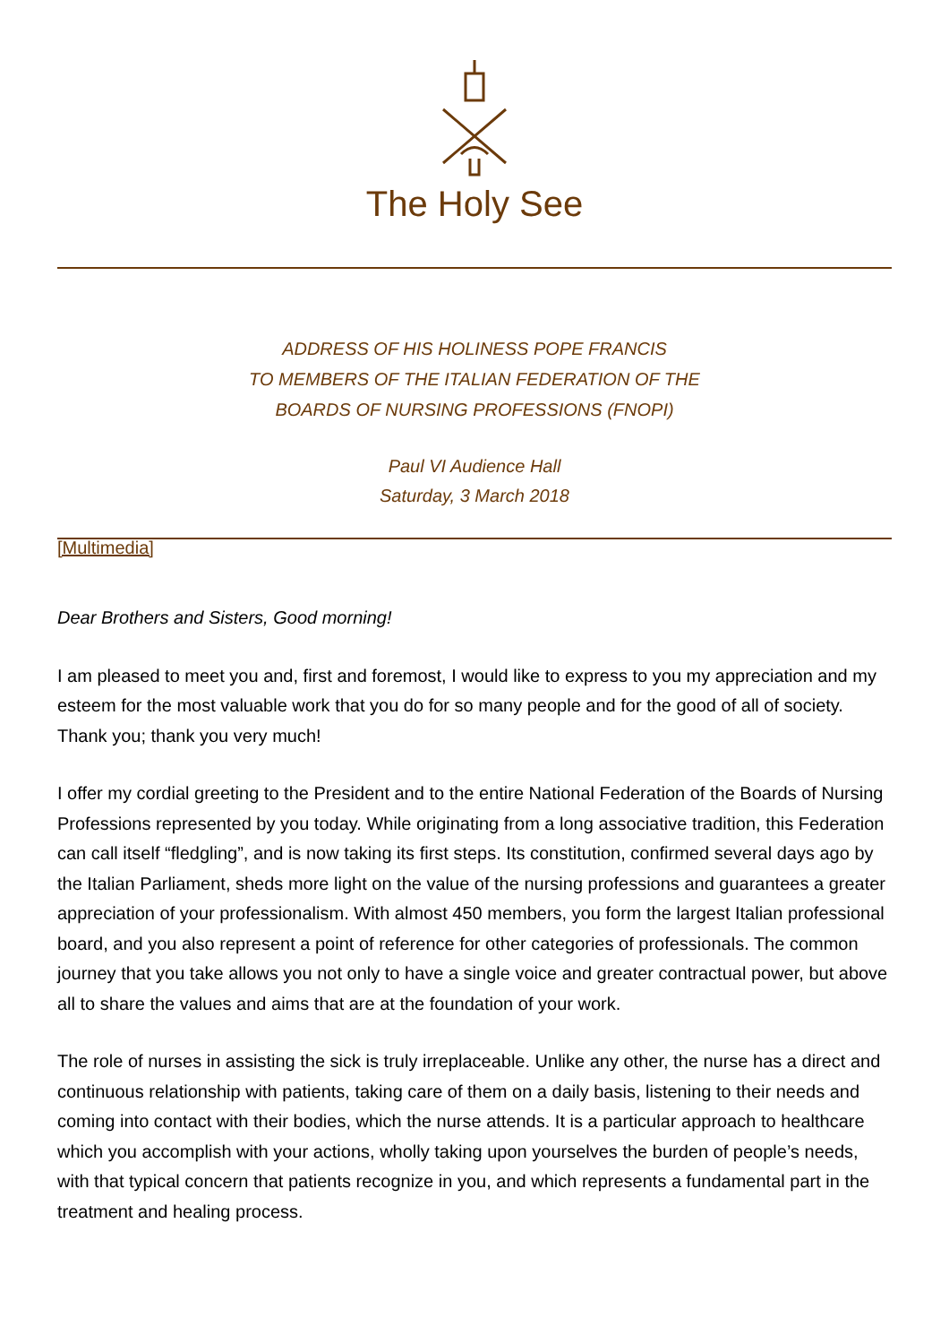The Holy See
ADDRESS OF HIS HOLINESS POPE FRANCIS
TO MEMBERS OF THE ITALIAN FEDERATION OF THE
BOARDS OF NURSING PROFESSIONS (FNOPI)
Paul VI Audience Hall
Saturday, 3 March 2018
[Multimedia]
Dear Brothers and Sisters, Good morning!
I am pleased to meet you and, first and foremost, I would like to express to you my appreciation and my esteem for the most valuable work that you do for so many people and for the good of all of society. Thank you; thank you very much!
I offer my cordial greeting to the President and to the entire National Federation of the Boards of Nursing Professions represented by you today. While originating from a long associative tradition, this Federation can call itself “fledgling”, and is now taking its first steps. Its constitution, confirmed several days ago by the Italian Parliament, sheds more light on the value of the nursing professions and guarantees a greater appreciation of your professionalism. With almost 450 members, you form the largest Italian professional board, and you also represent a point of reference for other categories of professionals. The common journey that you take allows you not only to have a single voice and greater contractual power, but above all to share the values and aims that are at the foundation of your work.
The role of nurses in assisting the sick is truly irreplaceable. Unlike any other, the nurse has a direct and continuous relationship with patients, taking care of them on a daily basis, listening to their needs and coming into contact with their bodies, which the nurse attends. It is a particular approach to healthcare which you accomplish with your actions, wholly taking upon yourselves the burden of people’s needs, with that typical concern that patients recognize in you, and which represents a fundamental part in the treatment and healing process.